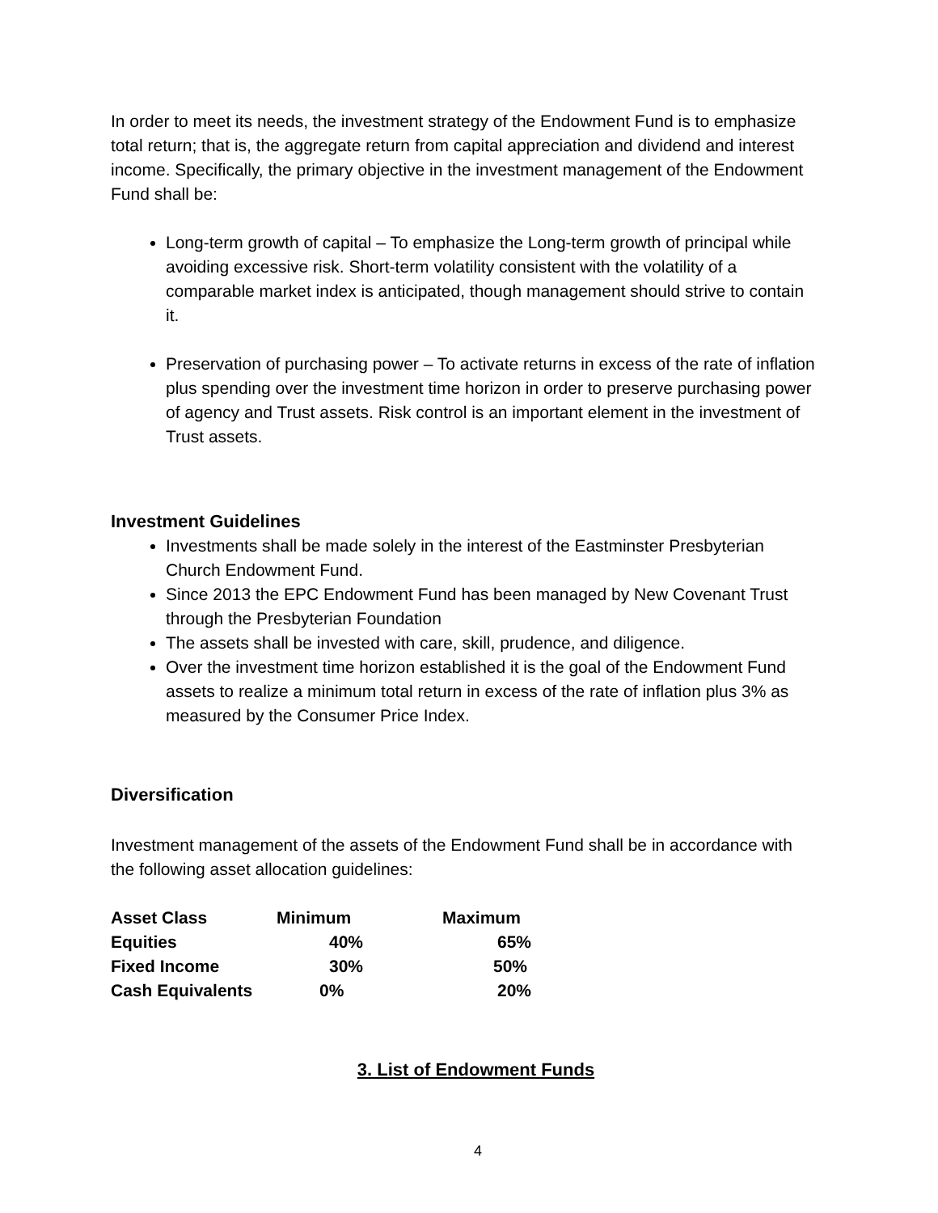In order to meet its needs, the investment strategy of the Endowment Fund is to emphasize total return; that is, the aggregate return from capital appreciation and dividend and interest income. Specifically, the primary objective in the investment management of the Endowment Fund shall be:
Long-term growth of capital – To emphasize the Long-term growth of principal while avoiding excessive risk. Short-term volatility consistent with the volatility of a comparable market index is anticipated, though management should strive to contain it.
Preservation of purchasing power – To activate returns in excess of the rate of inflation plus spending over the investment time horizon in order to preserve purchasing power of agency and Trust assets. Risk control is an important element in the investment of Trust assets.
Investment Guidelines
Investments shall be made solely in the interest of the Eastminster Presbyterian Church Endowment Fund.
Since 2013 the EPC Endowment Fund has been managed by New Covenant Trust through the Presbyterian Foundation
The assets shall be invested with care, skill, prudence, and diligence.
Over the investment time horizon established it is the goal of the Endowment Fund assets to realize a minimum total return in excess of the rate of inflation plus 3% as measured by the Consumer Price Index.
Diversification
Investment management of the assets of the Endowment Fund shall be in accordance with the following asset allocation guidelines:
| Asset Class | Minimum | Maximum |
| --- | --- | --- |
| Equities | 40% | 65% |
| Fixed Income | 30% | 50% |
| Cash Equivalents | 0% | 20% |
3. List of Endowment Funds
4